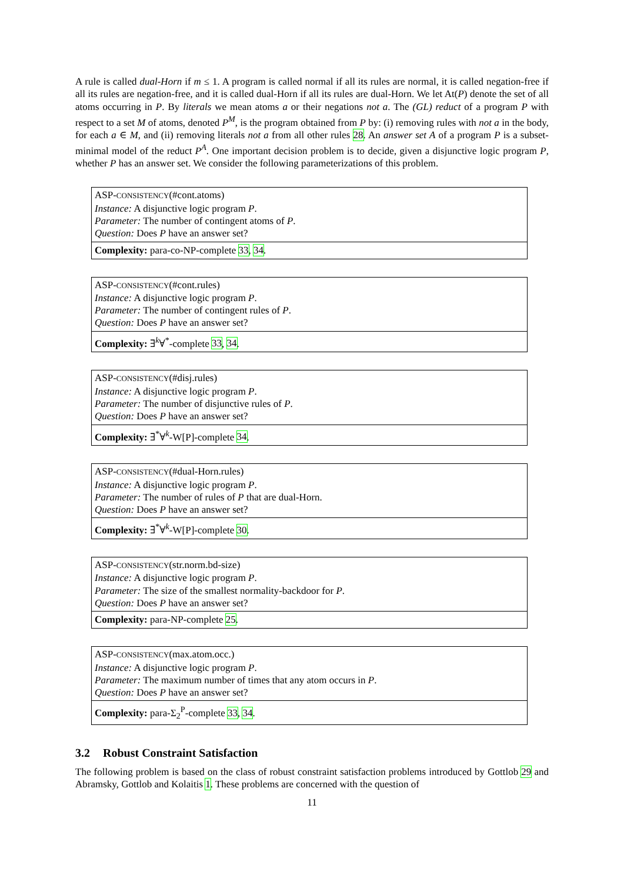A rule is called dual-Horn if m ≤ 1. A program is called normal if all its rules are normal, it is called negation-free if all its rules are negation-free, and it is called dual-Horn if all its rules are dual-Horn. We let At(P) denote the set of all atoms occurring in P. By literals we mean atoms a or their negations not a. The (GL) reduct of a program P with respect to a set M of atoms, denoted P<sup>M</sup>, is the program obtained from P by: (i) removing rules with not a in the body, for each a ∈ M, and (ii) removing literals not a from all other rules 28. An answer set A of a program P is a subset-minimal model of the reduct P<sup>A</sup>. One important decision problem is to decide, given a disjunctive logic program P, whether P has an answer set. We consider the following parameterizations of this problem.
ASP-CONSISTENCY(#cont.atoms)
Instance: A disjunctive logic program P.
Parameter: The number of contingent atoms of P.
Question: Does P have an answer set?
Complexity: para-co-NP-complete 33, 34.
ASP-CONSISTENCY(#cont.rules)
Instance: A disjunctive logic program P.
Parameter: The number of contingent rules of P.
Question: Does P have an answer set?
Complexity: ∃<sup>k</sup>∀<sup>*</sup>-complete 33, 34.
ASP-CONSISTENCY(#disj.rules)
Instance: A disjunctive logic program P.
Parameter: The number of disjunctive rules of P.
Question: Does P have an answer set?
Complexity: ∃<sup>*</sup>∀<sup>k</sup>-W[P]-complete 34.
ASP-CONSISTENCY(#dual-Horn.rules)
Instance: A disjunctive logic program P.
Parameter: The number of rules of P that are dual-Horn.
Question: Does P have an answer set?
Complexity: ∃<sup>*</sup>∀<sup>k</sup>-W[P]-complete 30.
ASP-CONSISTENCY(str.norm.bd-size)
Instance: A disjunctive logic program P.
Parameter: The size of the smallest normality-backdoor for P.
Question: Does P have an answer set?
Complexity: para-NP-complete 25.
ASP-CONSISTENCY(max.atom.occ.)
Instance: A disjunctive logic program P.
Parameter: The maximum number of times that any atom occurs in P.
Question: Does P have an answer set?
Complexity: para-Σ<sub>2</sub><sup>P</sup>-complete 33, 34.
3.2 Robust Constraint Satisfaction
The following problem is based on the class of robust constraint satisfaction problems introduced by Gottlob 29 and Abramsky, Gottlob and Kolaitis 1. These problems are concerned with the question of
11